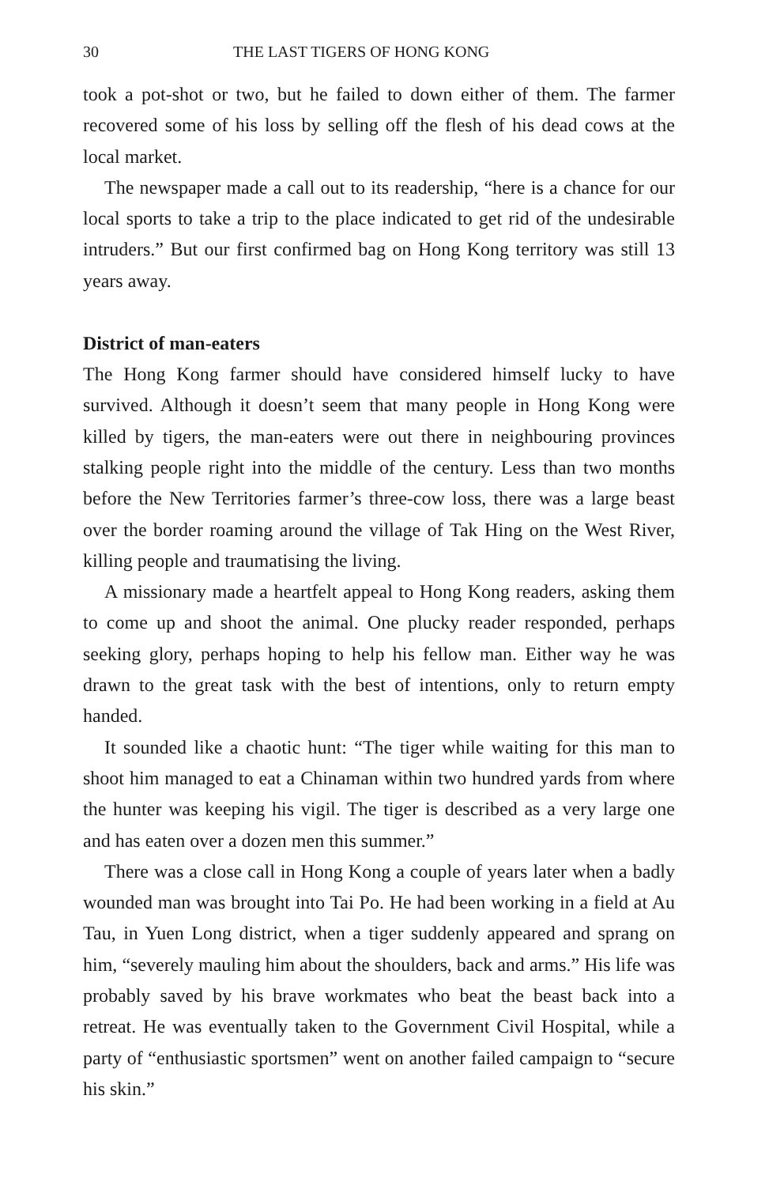30 THE LAST TIGERS OF HONG KONG
took a pot-shot or two, but he failed to down either of them. The farmer recovered some of his loss by selling off the flesh of his dead cows at the local market.
The newspaper made a call out to its readership, “here is a chance for our local sports to take a trip to the place indicated to get rid of the undesirable intruders.” But our first confirmed bag on Hong Kong territory was still 13 years away.
District of man-eaters
The Hong Kong farmer should have considered himself lucky to have survived. Although it doesn’t seem that many people in Hong Kong were killed by tigers, the man-eaters were out there in neighbouring provinces stalking people right into the middle of the century. Less than two months before the New Territories farmer’s three-cow loss, there was a large beast over the border roaming around the village of Tak Hing on the West River, killing people and traumatising the living.
A missionary made a heartfelt appeal to Hong Kong readers, asking them to come up and shoot the animal. One plucky reader responded, perhaps seeking glory, perhaps hoping to help his fellow man. Either way he was drawn to the great task with the best of intentions, only to return empty handed.
It sounded like a chaotic hunt: “The tiger while waiting for this man to shoot him managed to eat a Chinaman within two hundred yards from where the hunter was keeping his vigil. The tiger is described as a very large one and has eaten over a dozen men this summer.”
There was a close call in Hong Kong a couple of years later when a badly wounded man was brought into Tai Po. He had been working in a field at Au Tau, in Yuen Long district, when a tiger suddenly appeared and sprang on him, “severely mauling him about the shoulders, back and arms.” His life was probably saved by his brave workmates who beat the beast back into a retreat. He was eventually taken to the Government Civil Hospital, while a party of “enthusiastic sportsmen” went on another failed campaign to “secure his skin.”